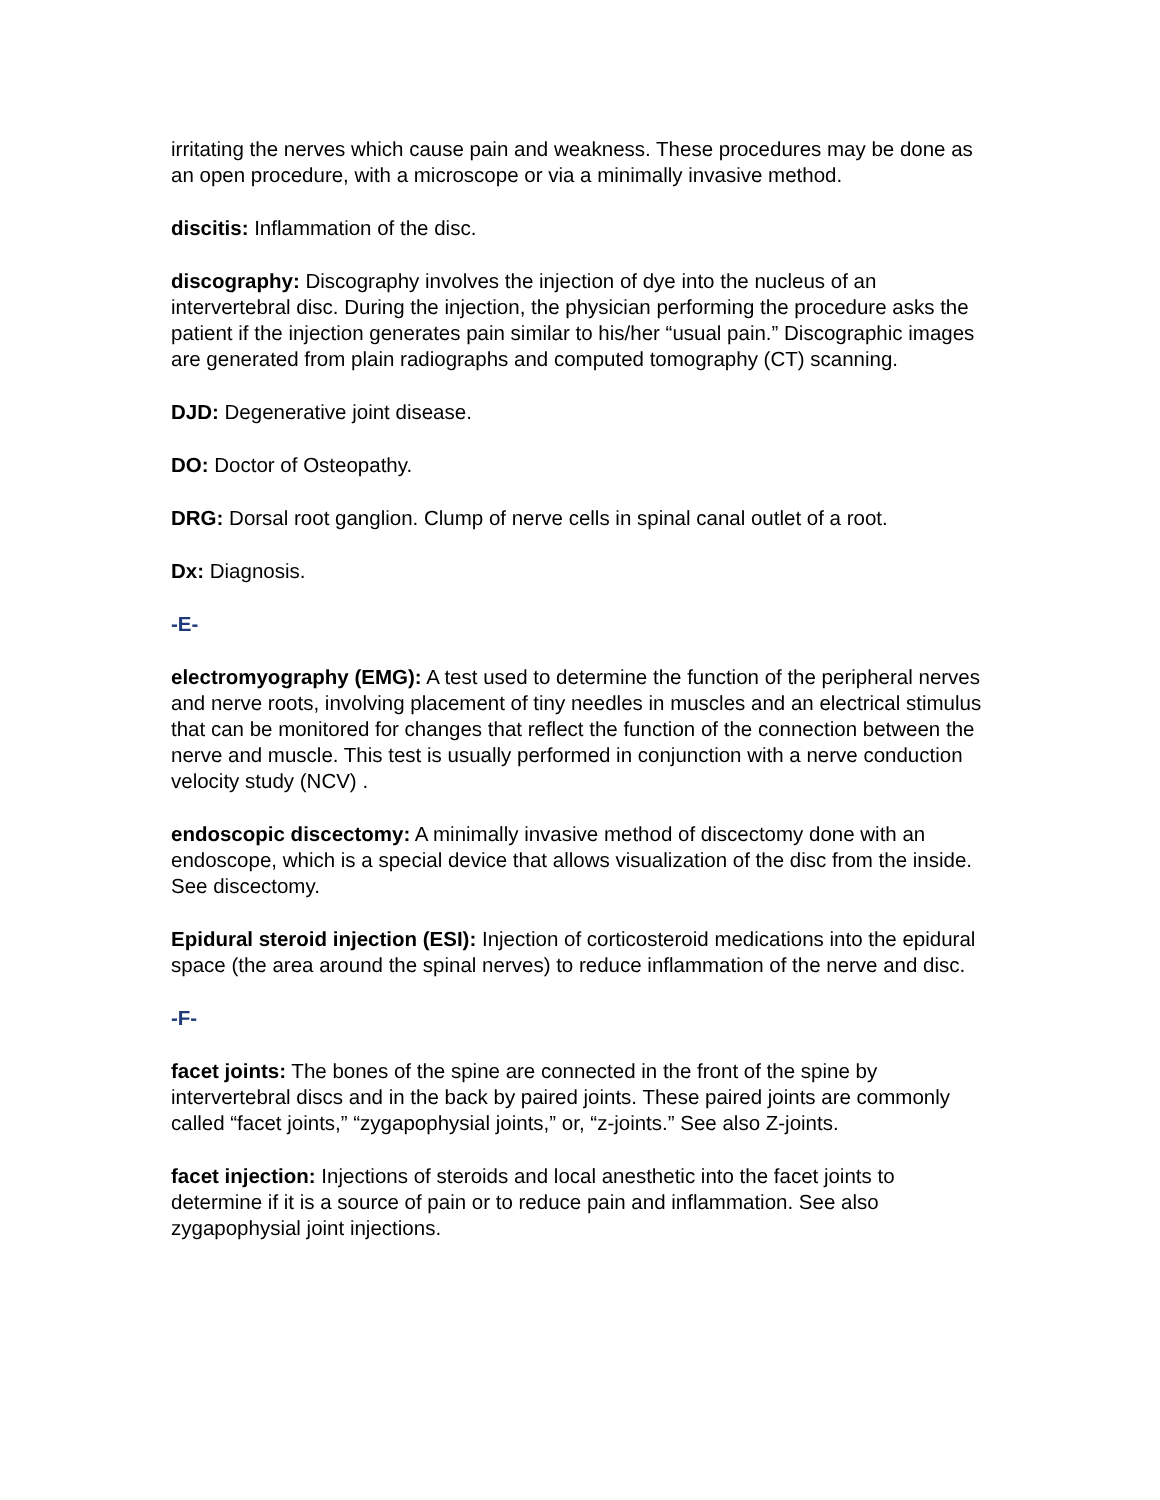irritating the nerves which cause pain and weakness. These procedures may be done as an open procedure, with a microscope or via a minimally invasive method.
discitis: Inflammation of the disc.
discography: Discography involves the injection of dye into the nucleus of an intervertebral disc. During the injection, the physician performing the procedure asks the patient if the injection generates pain similar to his/her “usual pain.” Discographic images are generated from plain radiographs and computed tomography (CT) scanning.
DJD: Degenerative joint disease.
DO: Doctor of Osteopathy.
DRG: Dorsal root ganglion. Clump of nerve cells in spinal canal outlet of a root.
Dx: Diagnosis.
-E-
electromyography (EMG): A test used to determine the function of the peripheral nerves and nerve roots, involving placement of tiny needles in muscles and an electrical stimulus that can be monitored for changes that reflect the function of the connection between the nerve and muscle. This test is usually performed in conjunction with a nerve conduction velocity study (NCV) .
endoscopic discectomy: A minimally invasive method of discectomy done with an endoscope, which is a special device that allows visualization of the disc from the inside. See discectomy.
Epidural steroid injection (ESI): Injection of corticosteroid medications into the epidural space (the area around the spinal nerves) to reduce inflammation of the nerve and disc.
-F-
facet joints: The bones of the spine are connected in the front of the spine by intervertebral discs and in the back by paired joints. These paired joints are commonly called “facet joints,” “zygapophysial joints,” or, “z-joints.” See also Z-joints.
facet injection: Injections of steroids and local anesthetic into the facet joints to determine if it is a source of pain or to reduce pain and inflammation. See also zygapophysial joint injections.